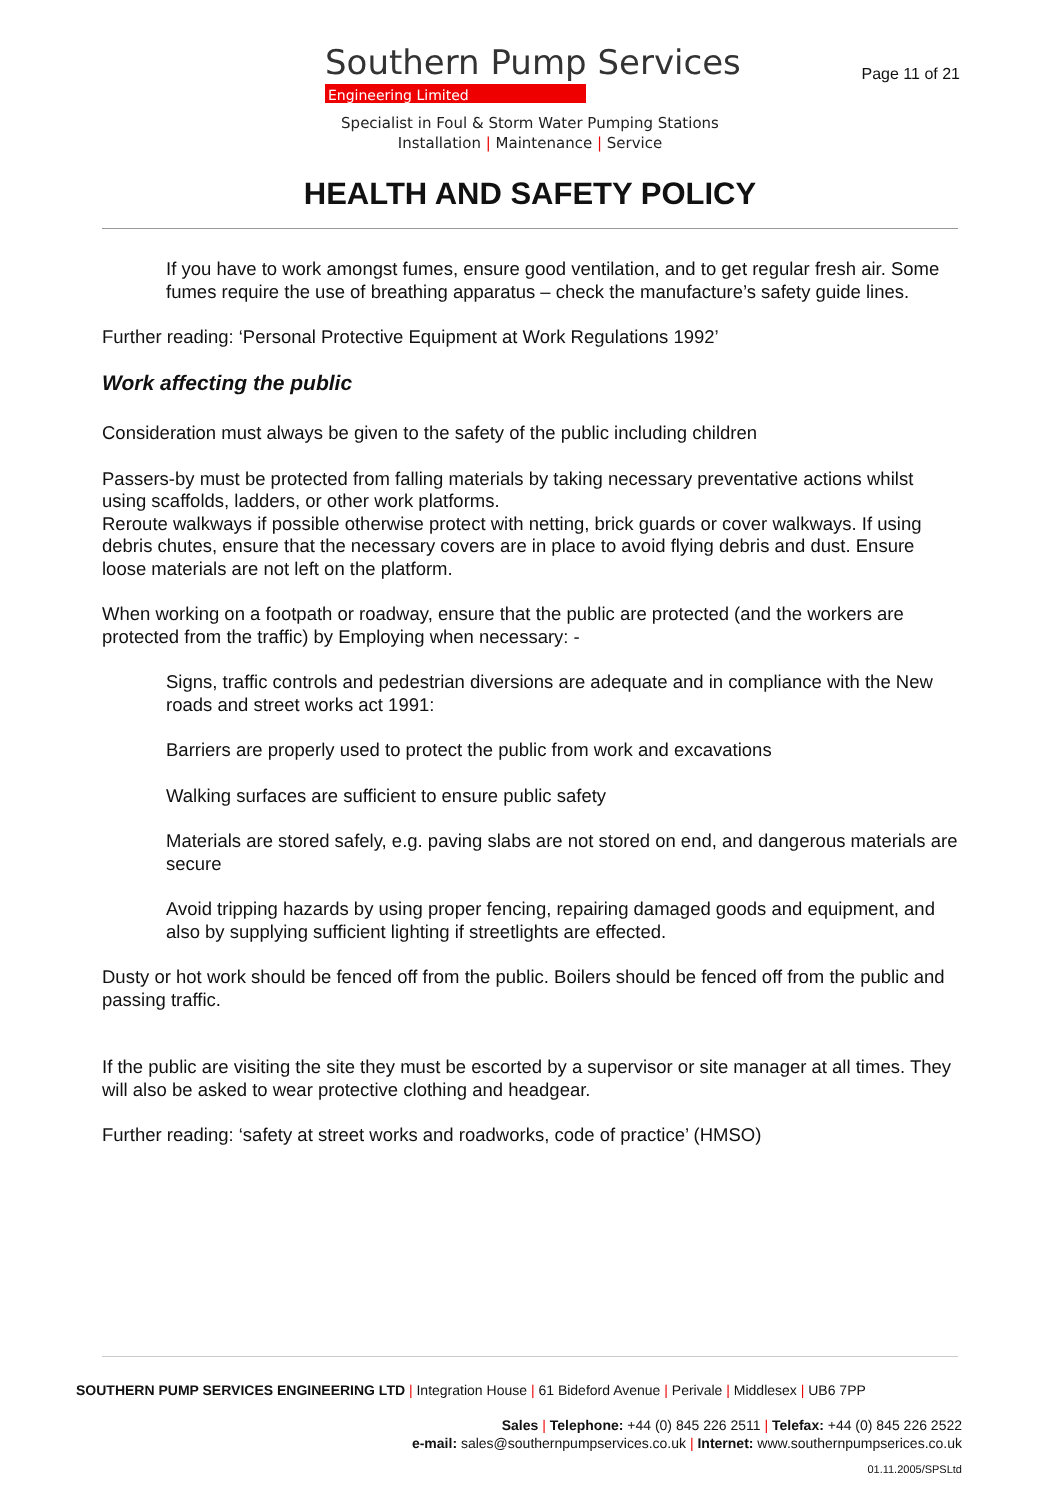Southern Pump Services
Engineering Limited
Page 11 of 21
Specialist in Foul & Storm Water Pumping Stations
Installation | Maintenance | Service
HEALTH AND SAFETY POLICY
If you have to work amongst fumes, ensure good ventilation, and to get regular fresh air. Some fumes require the use of breathing apparatus – check the manufacture’s safety guide lines.
Further reading: ‘Personal Protective Equipment at Work Regulations 1992’
Work affecting the public
Consideration must always be given to the safety of the public including children
Passers-by must be protected from falling materials by taking necessary preventative actions whilst using scaffolds, ladders, or other work platforms.
Reroute walkways if possible otherwise protect with netting, brick guards or cover walkways. If using debris chutes, ensure that the necessary covers are in place to avoid flying debris and dust. Ensure loose materials are not left on the platform.
When working on a footpath or roadway, ensure that the public are protected (and the workers are protected from the traffic) by Employing when necessary: -
Signs, traffic controls and pedestrian diversions are adequate and in compliance with the New roads and street works act 1991:
Barriers are properly used to protect the public from work and excavations
Walking surfaces are sufficient to ensure public safety
Materials are stored safely, e.g. paving slabs are not stored on end, and dangerous materials are secure
Avoid tripping hazards by using proper fencing, repairing damaged goods and equipment, and also by supplying sufficient lighting if streetlights are effected.
Dusty or hot work should be fenced off from the public. Boilers should be fenced off from the public and passing traffic.
If the public are visiting the site they must be escorted by a supervisor or site manager at all times. They will also be asked to wear protective clothing and headgear.
Further reading: ‘safety at street works and roadworks, code of practice’ (HMSO)
SOUTHERN PUMP SERVICES ENGINEERING LTD | Integration House | 61 Bideford Avenue | Perivale | Middlesex | UB6 7PP
Sales | Telephone: +44 (0) 845 226 2511 | Telefax: +44 (0) 845 226 2522
e-mail: sales@southernpumpservices.co.uk | Internet: www.southernpumpserices.co.uk
01.11.2005/SPSLtd